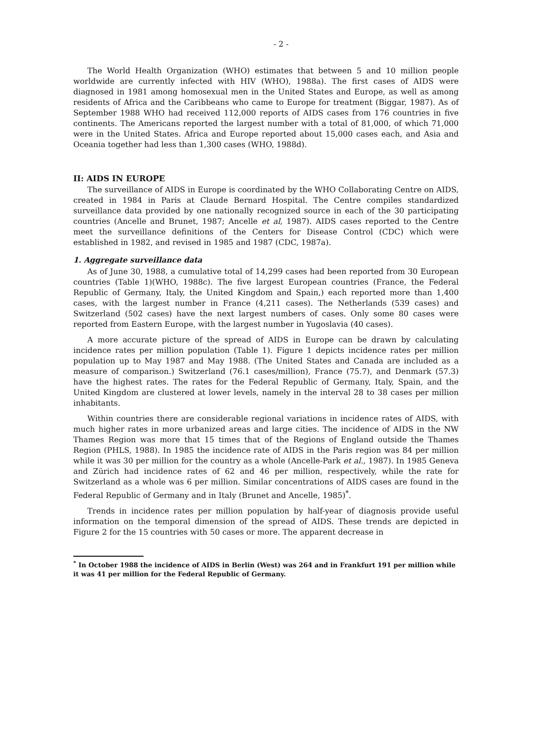- 2 -
The World Health Organization (WHO) estimates that between 5 and 10 million people worldwide are currently infected with HIV (WHO), 1988a). The first cases of AIDS were diagnosed in 1981 among homosexual men in the United States and Europe, as well as among residents of Africa and the Caribbeans who came to Europe for treatment (Biggar, 1987). As of September 1988 WHO had received 112,000 reports of AIDS cases from 176 countries in five continents. The Americans reported the largest number with a total of 81,000, of which 71,000 were in the United States. Africa and Europe reported about 15,000 cases each, and Asia and Oceania together had less than 1,300 cases (WHO, 1988d).
II: AIDS IN EUROPE
The surveillance of AIDS in Europe is coordinated by the WHO Collaborating Centre on AIDS, created in 1984 in Paris at Claude Bernard Hospital. The Centre compiles standardized surveillance data provided by one nationally recognized source in each of the 30 participating countries (Ancelle and Brunet, 1987; Ancelle et al, 1987). AIDS cases reported to the Centre meet the surveillance definitions of the Centers for Disease Control (CDC) which were established in 1982, and revised in 1985 and 1987 (CDC, 1987a).
1. Aggregate surveillance data
As of June 30, 1988, a cumulative total of 14,299 cases had been reported from 30 European countries (Table 1)(WHO, 1988c). The five largest European countries (France, the Federal Republic of Germany, Italy, the United Kingdom and Spain,) each reported more than 1,400 cases, with the largest number in France (4,211 cases). The Netherlands (539 cases) and Switzerland (502 cases) have the next largest numbers of cases. Only some 80 cases were reported from Eastern Europe, with the largest number in Yugoslavia (40 cases).
A more accurate picture of the spread of AIDS in Europe can be drawn by calculating incidence rates per million population (Table 1). Figure 1 depicts incidence rates per million population up to May 1987 and May 1988. (The United States and Canada are included as a measure of comparison.) Switzerland (76.1 cases/million), France (75.7), and Denmark (57.3) have the highest rates. The rates for the Federal Republic of Germany, Italy, Spain, and the United Kingdom are clustered at lower levels, namely in the interval 28 to 38 cases per million inhabitants.
Within countries there are considerable regional variations in incidence rates of AIDS, with much higher rates in more urbanized areas and large cities. The incidence of AIDS in the NW Thames Region was more that 15 times that of the Regions of England outside the Thames Region (PHLS, 1988). In 1985 the incidence rate of AIDS in the Paris region was 84 per million while it was 30 per million for the country as a whole (Ancelle-Park et al., 1987). In 1985 Geneva and Zürich had incidence rates of 62 and 46 per million, respectively, while the rate for Switzerland as a whole was 6 per million. Similar concentrations of AIDS cases are found in the Federal Republic of Germany and in Italy (Brunet and Ancelle, 1985)<sup>*</sup>.
Trends in incidence rates per million population by half-year of diagnosis provide useful information on the temporal dimension of the spread of AIDS. These trends are depicted in Figure 2 for the 15 countries with 50 cases or more. The apparent decrease in
<sup>*</sup> In October 1988 the incidence of AIDS in Berlin (West) was 264 and in Frankfurt 191 per million while it was 41 per million for the Federal Republic of Germany.